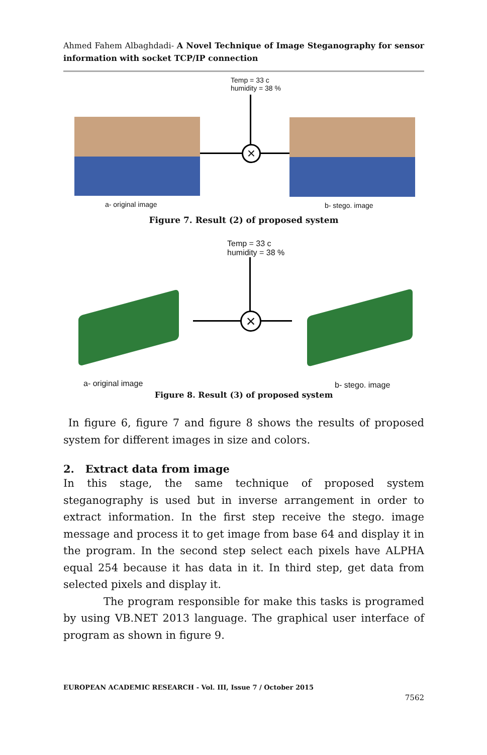Ahmed Fahem Albaghdadi- A Novel Technique of Image Steganography for sensor information with socket TCP/IP connection
Temp = 33 c
humidity = 38 %
×
a- original image b- stego. image
Figure 7. Result (2) of proposed system
Temp = 33 c
humidity = 38 %
×
a- original image b- stego. image
Figure 8. Result (3) of proposed system
In figure 6, figure 7 and figure 8 shows the results of proposed system for different images in size and colors.
2. Extract data from image
In this stage, the same technique of proposed system steganography is used but in inverse arrangement in order to extract information. In the first step receive the stego. image message and process it to get image from base 64 and display it in the program. In the second step select each pixels have ALPHA equal 254 because it has data in it. In third step, get data from selected pixels and display it.
The program responsible for make this tasks is programed by using VB.NET 2013 language. The graphical user interface of program as shown in figure 9.
EUROPEAN ACADEMIC RESEARCH - Vol. III, Issue 7 / October 2015
7562